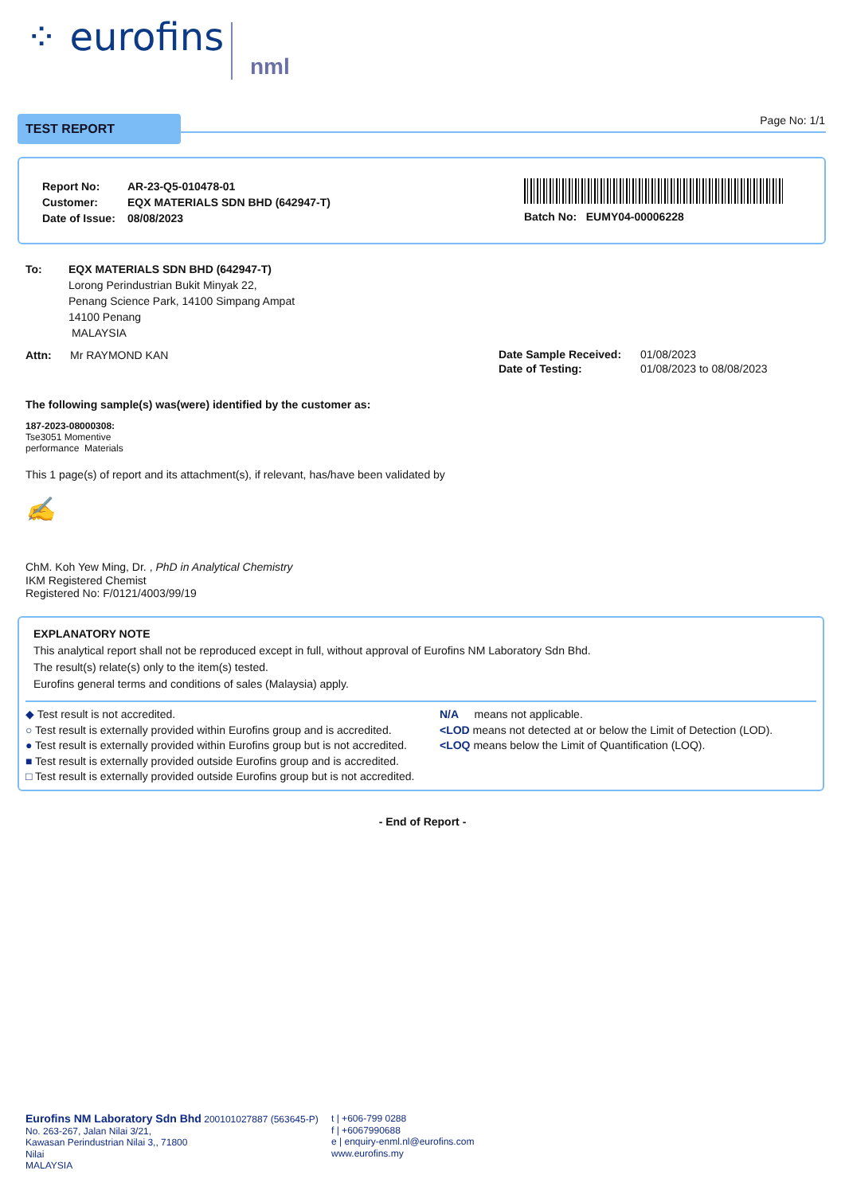⁘ eurofins nml
TEST REPORT Page No: 1/1
| Report No: | AR-23-Q5-010478-01 |
| Customer: | EQX MATERIALS SDN BHD (642947-T) |
| Date of Issue: | 08/08/2023 |
Batch No: EUMY04-00006228
To: EQX MATERIALS SDN BHD (642947-T)
Lorong Perindustrian Bukit Minyak 22,
Penang Science Park, 14100 Simpang Ampat
14100 Penang
MALAYSIA
Attn: Mr RAYMOND KAN
| Date Sample Received: | 01/08/2023 |
| Date of Testing: | 01/08/2023 to 08/08/2023 |
The following sample(s) was(were) identified by the customer as:
187-2023-08000308:
Tse3051 Momentive
performance Materials
This 1 page(s) of report and its attachment(s), if relevant, has/have been validated by
✍
ChM. Koh Yew Ming, Dr. , PhD in Analytical Chemistry
IKM Registered Chemist
Registered No: F/0121/4003/99/19
EXPLANATORY NOTE
This analytical report shall not be reproduced except in full, without approval of Eurofins NM Laboratory Sdn Bhd.
The result(s) relate(s) only to the item(s) tested.
Eurofins general terms and conditions of sales (Malaysia) apply.
◆ Test result is not accredited.
○ Test result is externally provided within Eurofins group and is accredited.
● Test result is externally provided within Eurofins group but is not accredited.
■ Test result is externally provided outside Eurofins group and is accredited.
□ Test result is externally provided outside Eurofins group but is not accredited.
N/A means not applicable.
<LOD means not detected at or below the Limit of Detection (LOD).
<LOQ means below the Limit of Quantification (LOQ).
- End of Report -
Eurofins NM Laboratory Sdn Bhd 200101027887 (563645-P)
No. 263-267, Jalan Nilai 3/21,
Kawasan Perindustrian Nilai 3,, 71800
Nilai
MALAYSIA
t | +606-799 0288
f | +6067990688
e | enquiry-enml.nl@eurofins.com
www.eurofins.my